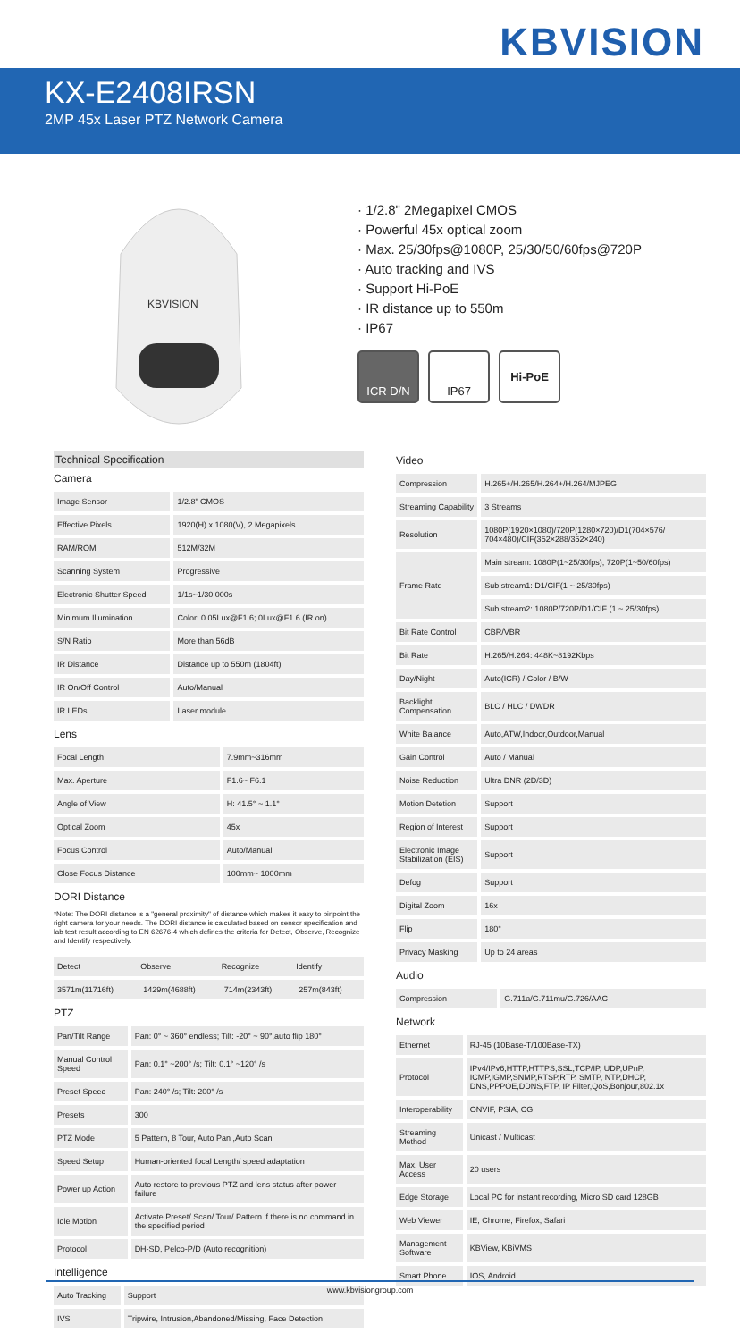KBVISION
KX-E2408IRSN
2MP 45x Laser PTZ Network Camera
KBVISION
· 1/2.8" 2Megapixel CMOS
· Powerful 45x optical zoom
· Max. 25/30fps@1080P, 25/30/50/60fps@720P
· Auto tracking and IVS
· Support Hi-PoE
· IR distance up to 550m
· IP67
ICR D/N IP67 Hi-PoE
Technical Specification
Camera
| Image Sensor | | 1/2.8" CMOS |
| Effective Pixels | | 1920(H) x 1080(V), 2 Megapixels |
| RAM/ROM | | 512M/32M |
| Scanning System | | Progressive |
| Electronic Shutter Speed | | 1/1s~1/30,000s |
| Minimum Illumination | | Color: 0.05Lux@F1.6; 0Lux@F1.6 (IR on) |
| S/N Ratio | | More than 56dB |
| IR Distance | | Distance up to 550m (1804ft) |
| IR On/Off Control | | Auto/Manual |
| IR LEDs | | Laser module |
Lens
| Focal Length | | 7.9mm~316mm |
| Max. Aperture | | F1.6~ F6.1 |
| Angle of View | | H: 41.5° ~ 1.1° |
| Optical Zoom | | 45x |
| Focus Control | | Auto/Manual |
| Close Focus Distance | | 100mm~ 1000mm |
DORI Distance
*Note: The DORI distance is a "general proximity" of distance which makes it easy to pinpoint the right camera for your needs. The DORI distance is calculated based on sensor specification and lab test result according to EN 62676-4 which defines the criteria for Detect, Observe, Recognize and Identify respectively.
| Detect | Observe | Recognize | Identify |
| --- | --- | --- | --- |
| 3571m(11716ft) | 1429m(4688ft) | 714m(2343ft) | 257m(843ft) |
PTZ
| Pan/Tilt Range | | Pan: 0° ~ 360° endless; Tilt: -20° ~ 90°,auto flip 180° |
| Manual Control Speed | | Pan: 0.1° ~200° /s; Tilt: 0.1° ~120° /s |
| Preset Speed | | Pan: 240° /s; Tilt: 200° /s |
| Presets | | 300 |
| PTZ Mode | | 5 Pattern, 8 Tour, Auto Pan ,Auto Scan |
| Speed Setup | | Human-oriented focal Length/ speed adaptation |
| Power up Action | | Auto restore to previous PTZ and lens status after power failure |
| Idle Motion | | Activate Preset/ Scan/ Tour/ Pattern if there is no command in the specified period |
| Protocol | | DH-SD, Pelco-P/D (Auto recognition) |
Intelligence
| Auto Tracking | | Support |
| IVS | | Tripwire, Intrusion,Abandoned/Missing, Face Detection |
Video
| Compression | | H.265+/H.265/H.264+/H.264/MJPEG |
| Streaming Capability | | 3 Streams |
| Resolution | | 1080P(1920×1080)/720P(1280×720)/D1(704×576/ 704×480)/CIF(352×288/352×240) |
| Frame Rate | | Main stream: 1080P(1~25/30fps), 720P(1~50/60fps) |
| | | Sub stream1: D1/CIF(1 ~ 25/30fps) |
| | | Sub stream2: 1080P/720P/D1/CIF (1 ~ 25/30fps) |
| Bit Rate Control | | CBR/VBR |
| Bit Rate | | H.265/H.264: 448K~8192Kbps |
| Day/Night | | Auto(ICR) / Color / B/W |
| Backlight Compensation | | BLC / HLC / DWDR |
| White Balance | | Auto,ATW,Indoor,Outdoor,Manual |
| Gain Control | | Auto / Manual |
| Noise Reduction | | Ultra DNR (2D/3D) |
| Motion Detetion | | Support |
| Region of Interest | | Support |
| Electronic Image Stabilization (EIS) | | Support |
| Defog | | Support |
| Digital Zoom | | 16x |
| Flip | | 180° |
| Privacy Masking | | Up to 24 areas |
Audio
| Compression | | G.711a/G.711mu/G.726/AAC |
Network
| Ethernet | | RJ-45 (10Base-T/100Base-TX) |
| Protocol | | IPv4/IPv6,HTTP,HTTPS,SSL,TCP/IP, UDP,UPnP, ICMP,IGMP,SNMP,RTSP,RTP, SMTP, NTP,DHCP, DNS,PPPOE,DDNS,FTP, IP Filter,QoS,Bonjour,802.1x |
| Interoperability | | ONVIF, PSIA, CGI |
| Streaming Method | | Unicast / Multicast |
| Max. User Access | | 20 users |
| Edge Storage | | Local PC for instant recording, Micro SD card 128GB |
| Web Viewer | | IE, Chrome, Firefox, Safari |
| Management Software | | KBView, KBiVMS |
| Smart Phone | | IOS, Android |
www.kbvisiongroup.com